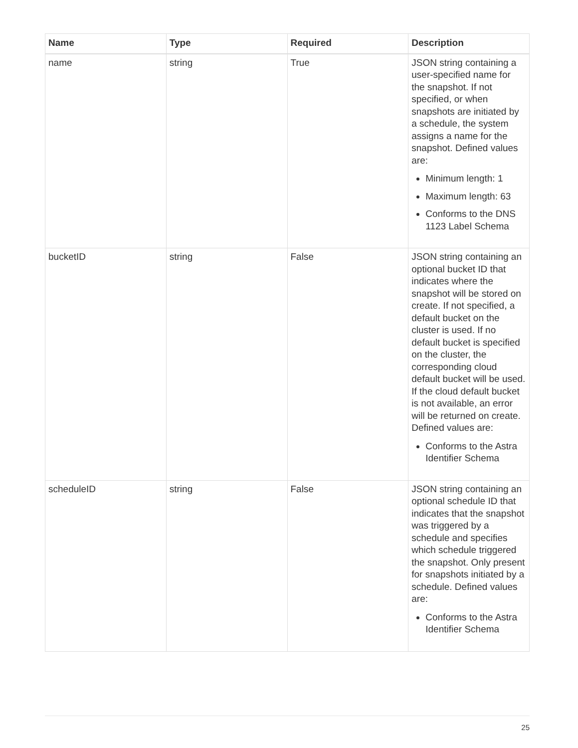| Name | Type | Required | Description |
| --- | --- | --- | --- |
| name | string | True | JSON string containing a user-specified name for the snapshot. If not specified, or when snapshots are initiated by a schedule, the system assigns a name for the snapshot. Defined values are: Minimum length: 1 Maximum length: 63 Conforms to the DNS 1123 Label Schema |
| bucketID | string | False | JSON string containing an optional bucket ID that indicates where the snapshot will be stored on create. If not specified, a default bucket on the cluster is used. If no default bucket is specified on the cluster, the corresponding cloud default bucket will be used. If the cloud default bucket is not available, an error will be returned on create. Defined values are: Conforms to the Astra Identifier Schema |
| scheduleID | string | False | JSON string containing an optional schedule ID that indicates that the snapshot was triggered by a schedule and specifies which schedule triggered the snapshot. Only present for snapshots initiated by a schedule. Defined values are: Conforms to the Astra Identifier Schema |
25